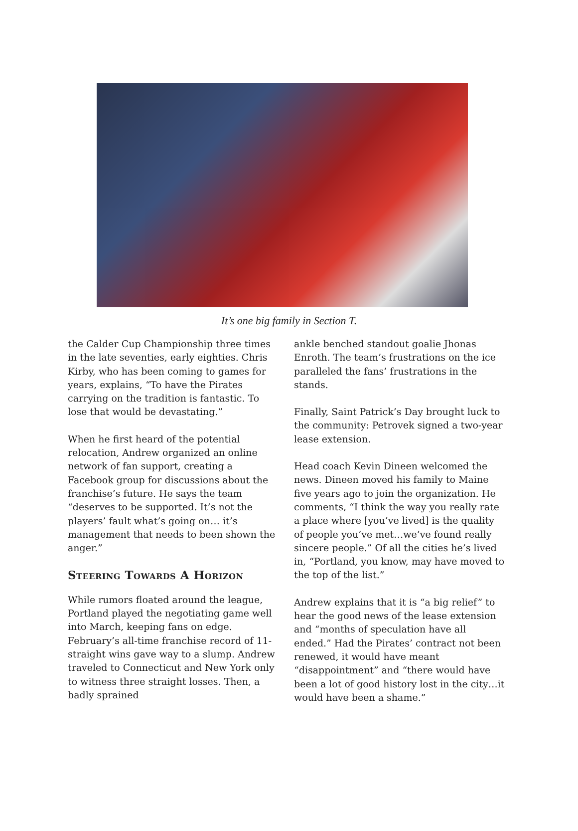It’s one big family in Section T.
the Calder Cup Championship three times in the late seventies, early eighties. Chris Kirby, who has been coming to games for years, explains, “To have the Pirates carrying on the tradition is fantastic. To lose that would be devastating.”
When he first heard of the potential relocation, Andrew organized an online network of fan support, creating a Facebook group for discussions about the franchise’s future. He says the team “deserves to be supported. It’s not the players’ fault what’s going on… it’s management that needs to been shown the anger.”
Steering Towards A Horizon
While rumors floated around the league, Portland played the negotiating game well into March, keeping fans on edge. February’s all-time franchise record of 11-straight wins gave way to a slump. Andrew traveled to Connecticut and New York only to witness three straight losses. Then, a badly sprained
ankle benched standout goalie Jhonas Enroth. The team’s frustrations on the ice paralleled the fans’ frustrations in the stands.
Finally, Saint Patrick’s Day brought luck to the community: Petrovek signed a two-year lease extension.
Head coach Kevin Dineen welcomed the news. Dineen moved his family to Maine five years ago to join the organization. He comments, “I think the way you really rate a place where [you’ve lived] is the quality of people you’ve met…we’ve found really sincere people.” Of all the cities he’s lived in, “Portland, you know, may have moved to the top of the list.”
Andrew explains that it is “a big relief” to hear the good news of the lease extension and “months of speculation have all ended.” Had the Pirates’ contract not been renewed, it would have meant “disappointment” and “there would have been a lot of good history lost in the city…it would have been a shame.”